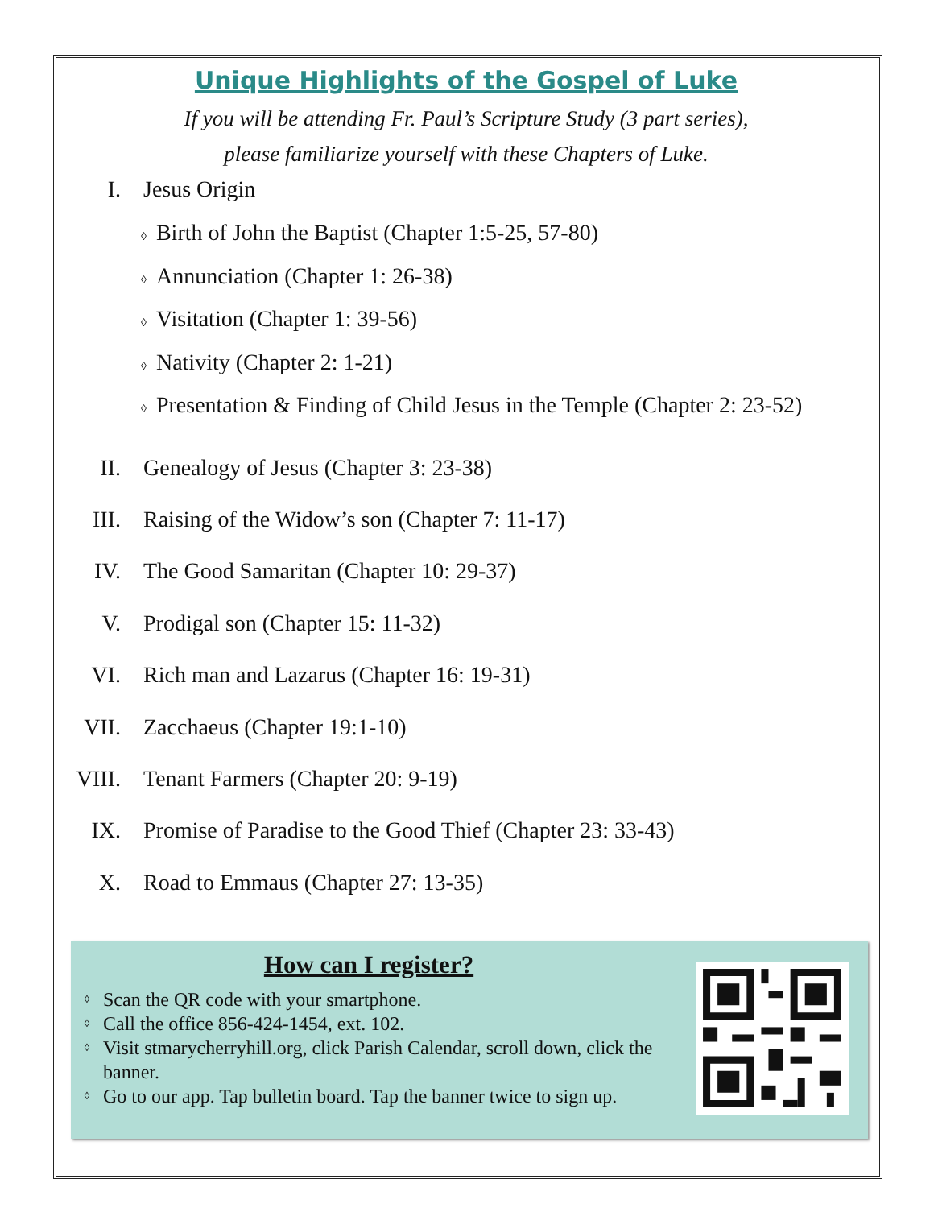Unique Highlights of the Gospel of Luke
If you will be attending Fr. Paul’s Scripture Study (3 part series),
please familiarize yourself with these Chapters of Luke.
I. Jesus Origin
◊ Birth of John the Baptist (Chapter 1:5-25, 57-80)
◊ Annunciation (Chapter 1: 26-38)
◊ Visitation (Chapter 1: 39-56)
◊ Nativity (Chapter 2: 1-21)
◊ Presentation & Finding of Child Jesus in the Temple (Chapter 2: 23-52)
II. Genealogy of Jesus (Chapter 3: 23-38)
III. Raising of the Widow’s son (Chapter 7: 11-17)
IV. The Good Samaritan (Chapter 10: 29-37)
V. Prodigal son (Chapter 15: 11-32)
VI. Rich man and Lazarus (Chapter 16: 19-31)
VII. Zacchaeus (Chapter 19:1-10)
VIII.
Tenant Farmers (Chapter 20: 9-19)
IX. Promise of Paradise to the Good Thief (Chapter 23: 33-43)
X. Road to Emmaus (Chapter 27: 13-35)
How can I register?
◊ Scan the QR code with your smartphone.
◊ Call the office 856-424-1454, ext. 102.
◊ Visit stmarycherryhill.org, click Parish Calendar, scroll down, click the banner.
◊ Go to our app. Tap bulletin board. Tap the banner twice to sign up.